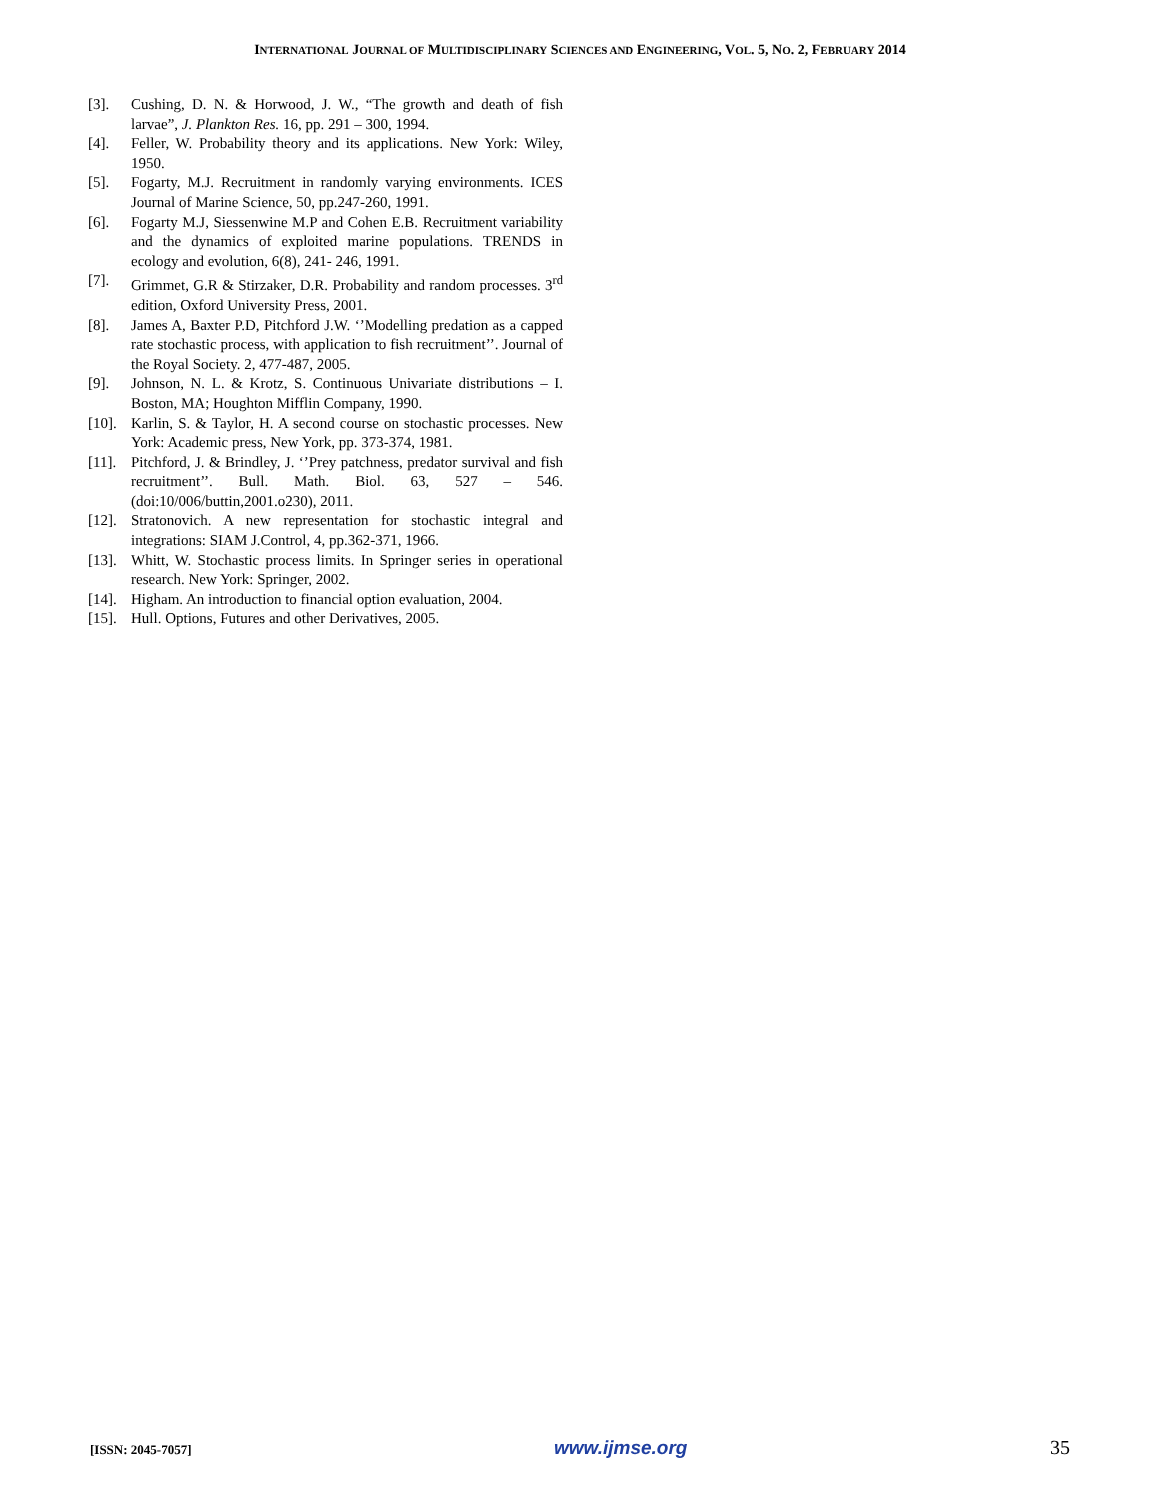INTERNATIONAL JOURNAL OF MULTIDISCIPLINARY SCIENCES AND ENGINEERING, VOL. 5, NO. 2, FEBRUARY 2014
[3]. Cushing, D. N. & Horwood, J. W., “The growth and death of fish larvae”, J. Plankton Res. 16, pp. 291 – 300, 1994.
[4]. Feller, W. Probability theory and its applications. New York: Wiley, 1950.
[5]. Fogarty, M.J. Recruitment in randomly varying environments. ICES Journal of Marine Science, 50, pp.247-260, 1991.
[6]. Fogarty M.J, Siessenwine M.P and Cohen E.B. Recruitment variability and the dynamics of exploited marine populations. TRENDS in ecology and evolution, 6(8), 241- 246, 1991.
[7]. Grimmet, G.R & Stirzaker, D.R. Probability and random processes. 3<sup>rd</sup> edition, Oxford University Press, 2001.
[8]. James A, Baxter P.D, Pitchford J.W. ‘’Modelling predation as a capped rate stochastic process, with application to fish recruitment’’. Journal of the Royal Society. 2, 477-487, 2005.
[9]. Johnson, N. L. & Krotz, S. Continuous Univariate distributions – I. Boston, MA; Houghton Mifflin Company, 1990.
[10]. Karlin, S. & Taylor, H. A second course on stochastic processes. New York: Academic press, New York, pp. 373-374, 1981.
[11]. Pitchford, J. & Brindley, J. ‘’Prey patchness, predator survival and fish recruitment’’. Bull. Math. Biol. 63, 527 – 546. (doi:10/006/buttin,2001.o230), 2011.
[12]. Stratonovich. A new representation for stochastic integral and integrations: SIAM J.Control, 4, pp.362-371, 1966.
[13]. Whitt, W. Stochastic process limits. In Springer series in operational research. New York: Springer, 2002.
[14]. Higham. An introduction to financial option evaluation, 2004.
[15]. Hull. Options, Futures and other Derivatives, 2005.
[ISSN: 2045-7057] www.ijmse.org 35